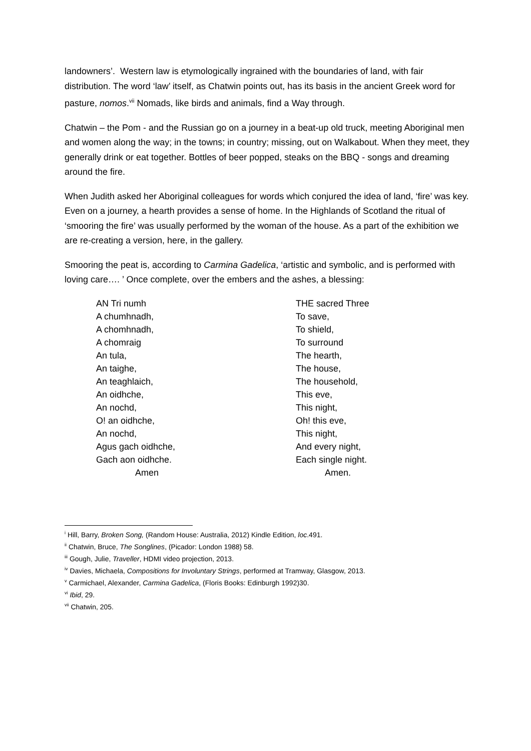landowners’. Western law is etymologically ingrained with the boundaries of land, with fair distribution. The word ‘law’ itself, as Chatwin points out, has its basis in the ancient Greek word for pasture, nomos.<sup>vii</sup> Nomads, like birds and animals, find a Way through.
Chatwin – the Pom - and the Russian go on a journey in a beat-up old truck, meeting Aboriginal men and women along the way; in the towns; in country; missing, out on Walkabout. When they meet, they generally drink or eat together. Bottles of beer popped, steaks on the BBQ - songs and dreaming around the fire.
When Judith asked her Aboriginal colleagues for words which conjured the idea of land, ‘fire’ was key. Even on a journey, a hearth provides a sense of home. In the Highlands of Scotland the ritual of ‘smooring the fire’ was usually performed by the woman of the house. As a part of the exhibition we are re-creating a version, here, in the gallery.
Smooring the peat is, according to Carmina Gadelica, ‘artistic and symbolic, and is performed with loving care…. ’ Once complete, over the embers and the ashes, a blessing:
| AN Tri numh | THE sacred Three |
| A chumhnadh, | To save, |
| A chomhnadh, | To shield, |
| A chomraig | To surround |
| An tula, | The hearth, |
| An taighe, | The house, |
| An teaghlaich, | The household, |
| An oidhche, | This eve, |
| An nochd, | This night, |
| O! an oidhche, | Oh! this eve, |
| An nochd, | This night, |
| Agus gach oidhche, | And every night, |
| Gach aon oidhche. | Each single night. |
| Amen | Amen. |
<sup>i</sup> Hill, Barry, Broken Song, (Random House: Australia, 2012) Kindle Edition, loc.491.
<sup>ii</sup> Chatwin, Bruce, The Songlines, (Picador: London 1988) 58.
<sup>iii</sup> Gough, Julie, Traveller, HDMI video projection, 2013.
<sup>iv</sup> Davies, Michaela, Compositions for Involuntary Strings, performed at Tramway, Glasgow, 2013.
<sup>v</sup> Carmichael, Alexander, Carmina Gadelica, (Floris Books: Edinburgh 1992)30.
<sup>vi</sup> Ibid, 29.
<sup>vii</sup> Chatwin, 205.